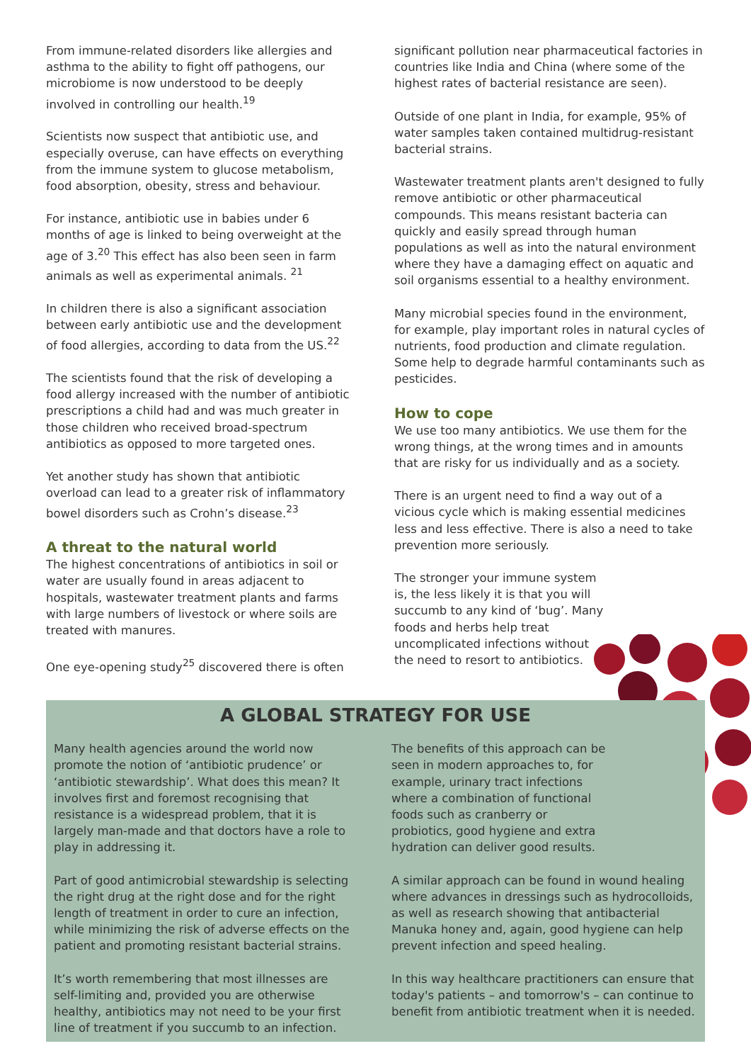From immune-related disorders like allergies and asthma to the ability to fight off pathogens, our microbiome is now understood to be deeply involved in controlling our health.<sup>19</sup>
Scientists now suspect that antibiotic use, and especially overuse, can have effects on everything from the immune system to glucose metabolism, food absorption, obesity, stress and behaviour.
For instance, antibiotic use in babies under 6 months of age is linked to being overweight at the age of 3.<sup>20</sup> This effect has also been seen in farm animals as well as experimental animals. <sup>21</sup>
In children there is also a significant association between early antibiotic use and the development of food allergies, according to data from the US.<sup>22</sup>
The scientists found that the risk of developing a food allergy increased with the number of antibiotic prescriptions a child had and was much greater in those children who received broad-spectrum antibiotics as opposed to more targeted ones.
Yet another study has shown that antibiotic overload can lead to a greater risk of inflammatory bowel disorders such as Crohn’s disease.<sup>23</sup>
A threat to the natural world
The highest concentrations of antibiotics in soil or water are usually found in areas adjacent to hospitals, wastewater treatment plants and farms with large numbers of livestock or where soils are treated with manures.
One eye-opening study<sup>25</sup> discovered there is often
significant pollution near pharmaceutical factories in countries like India and China (where some of the highest rates of bacterial resistance are seen).
Outside of one plant in India, for example, 95% of water samples taken contained multidrug-resistant bacterial strains.
Wastewater treatment plants aren't designed to fully remove antibiotic or other pharmaceutical compounds. This means resistant bacteria can quickly and easily spread through human populations as well as into the natural environment where they have a damaging effect on aquatic and soil organisms essential to a healthy environment.
Many microbial species found in the environment, for example, play important roles in natural cycles of nutrients, food production and climate regulation. Some help to degrade harmful contaminants such as pesticides.
How to cope
We use too many antibiotics. We use them for the wrong things, at the wrong times and in amounts that are risky for us individually and as a society.
There is an urgent need to find a way out of a vicious cycle which is making essential medicines less and less effective. There is also a need to take prevention more seriously.
The stronger your immune system is, the less likely it is that you will succumb to any kind of ‘bug’. Many foods and herbs help treat uncomplicated infections without the need to resort to antibiotics.
A GLOBAL STRATEGY FOR USE
Many health agencies around the world now promote the notion of ‘antibiotic prudence’ or ‘antibiotic stewardship’. What does this mean? It involves first and foremost recognising that resistance is a widespread problem, that it is largely man-made and that doctors have a role to play in addressing it.
Part of good antimicrobial stewardship is selecting the right drug at the right dose and for the right length of treatment in order to cure an infection, while minimizing the risk of adverse effects on the patient and promoting resistant bacterial strains.
It’s worth remembering that most illnesses are self-limiting and, provided you are otherwise healthy, antibiotics may not need to be your first line of treatment if you succumb to an infection.
The benefits of this approach can be seen in modern approaches to, for example, urinary tract infections where a combination of functional foods such as cranberry or probiotics, good hygiene and extra hydration can deliver good results.
A similar approach can be found in wound healing where advances in dressings such as hydrocolloids, as well as research showing that antibacterial Manuka honey and, again, good hygiene can help prevent infection and speed healing.
In this way healthcare practitioners can ensure that today's patients – and tomorrow's – can continue to benefit from antibiotic treatment when it is needed.